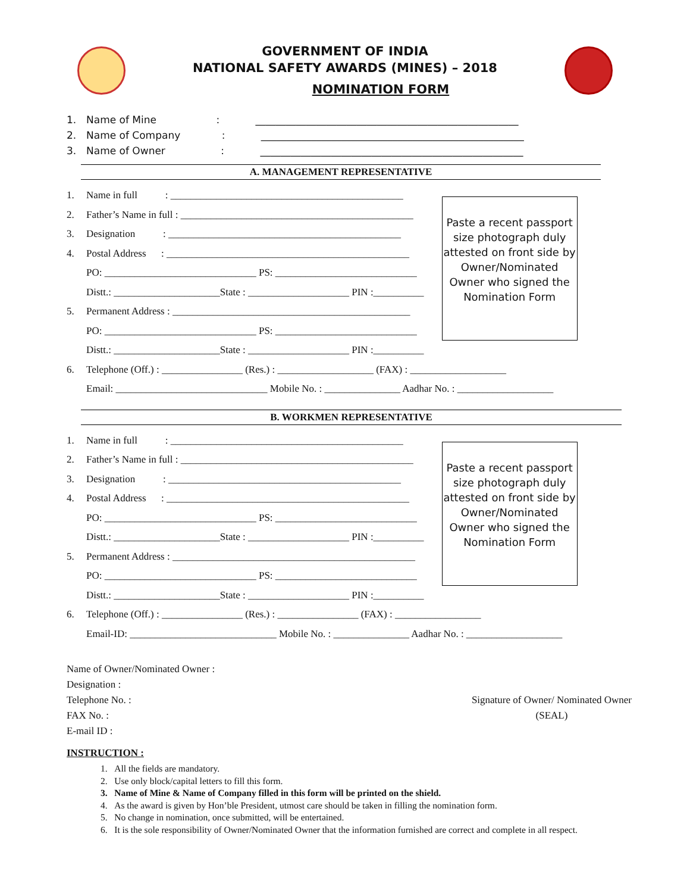GOVERNMENT OF INDIA
NATIONAL SAFETY AWARDS (MINES) – 2018
NOMINATION FORM
1. Name of Mine : ____________________________________________________
2. Name of Company : ____________________________________________________
3. Name of Owner : ____________________________________________________
A. MANAGEMENT REPRESENTATIVE
1. Name in full : ______________________________________________
2. Father’s Name in full : ______________________________________________
3. Designation : ______________________________________________
4. Postal Address : ________________________________________________
PO: ______________________________ PS: ____________________________
Distt.: _____________________State : ____________________ PIN :__________
5. Permanent Address : _______________________________________________
PO: ______________________________ PS: ____________________________
Distt.: _____________________State : ____________________ PIN :__________
Paste a recent passport size photograph duly attested on front side by Owner/Nominated Owner who signed the Nomination Form
6. Telephone (Off.) : ________________ (Res.) : ___________________ (FAX) : ___________________
Email: ______________________________ Mobile No. : _______________ Aadhar No. : ___________________
B. WORKMEN REPRESENTATIVE
1. Name in full : ______________________________________________
2. Father’s Name in full : ______________________________________________
3. Designation : ______________________________________________
4. Postal Address : ________________________________________________
PO: ______________________________ PS: ____________________________
Distt.: _____________________State : ____________________ PIN :__________
5. Permanent Address : ________________________________________________
PO: ______________________________ PS: ____________________________
Distt.: _____________________State : ____________________ PIN :__________
Paste a recent passport size photograph duly attested on front side by Owner/Nominated Owner who signed the Nomination Form
6. Telephone (Off.) : ________________ (Res.) : ________________ (FAX) : _________________
Email-ID: _____________________________ Mobile No. : _______________ Aadhar No. : ___________________
Name of Owner/Nominated Owner :
Designation :
Telephone No. :
FAX No. :
E-mail ID :
Signature of Owner/ Nominated Owner
(SEAL)
INSTRUCTION :
1. All the fields are mandatory.
2. Use only block/capital letters to fill this form.
3. Name of Mine & Name of Company filled in this form will be printed on the shield.
4. As the award is given by Hon’ble President, utmost care should be taken in filling the nomination form.
5. No change in nomination, once submitted, will be entertained.
6. It is the sole responsibility of Owner/Nominated Owner that the information furnished are correct and complete in all respect.